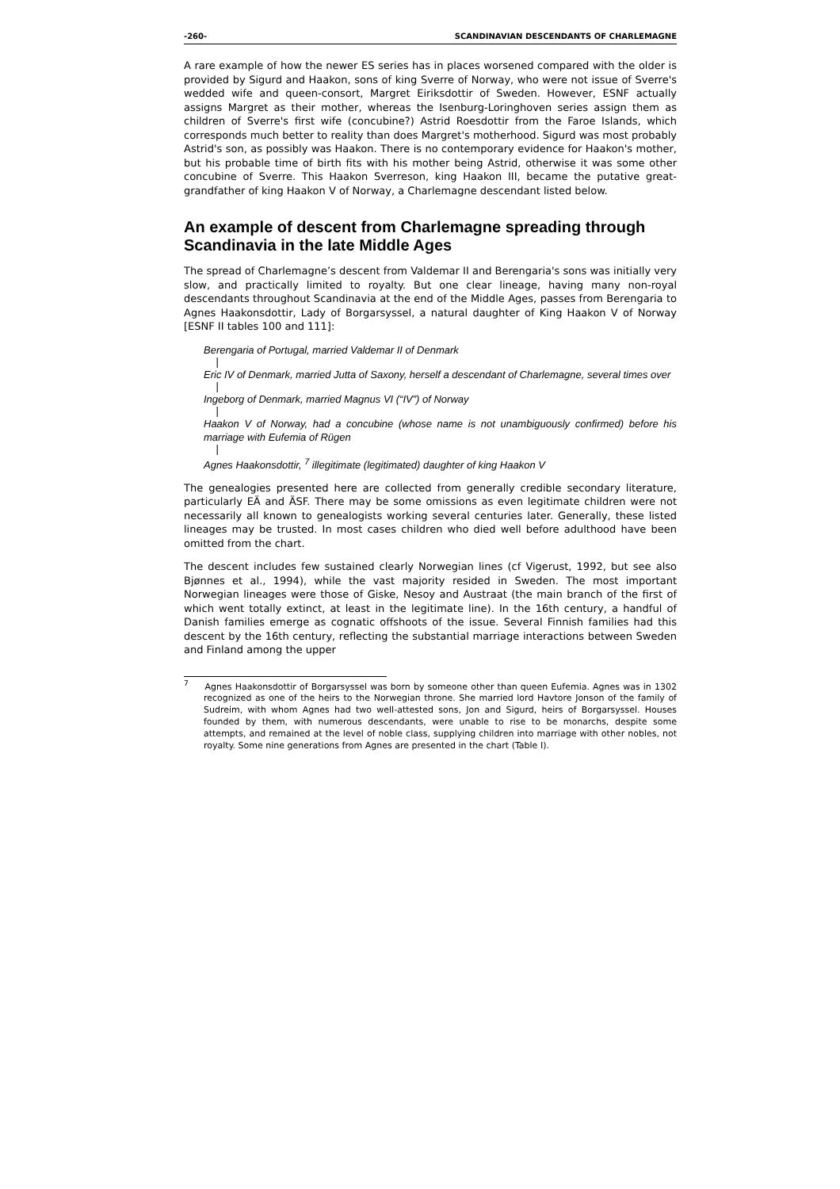-260- SCANDINAVIAN DESCENDANTS OF CHARLEMAGNE
A rare example of how the newer ES series has in places worsened compared with the older is provided by Sigurd and Haakon, sons of king Sverre of Norway, who were not issue of Sverre's wedded wife and queen-consort, Margret Eiriksdottir of Sweden. However, ESNF actually assigns Margret as their mother, whereas the Isenburg-Loringhoven series assign them as children of Sverre's first wife (concubine?) Astrid Roesdottir from the Faroe Islands, which corresponds much better to reality than does Margret's motherhood. Sigurd was most probably Astrid's son, as possibly was Haakon. There is no contemporary evidence for Haakon's mother, but his probable time of birth fits with his mother being Astrid, otherwise it was some other concubine of Sverre. This Haakon Sverreson, king Haakon III, became the putative great-grandfather of king Haakon V of Norway, a Charlemagne descendant listed below.
An example of descent from Charlemagne spreading through Scandinavia in the late Middle Ages
The spread of Charlemagne’s descent from Valdemar II and Berengaria's sons was initially very slow, and practically limited to royalty. But one clear lineage, having many non-royal descendants throughout Scandinavia at the end of the Middle Ages, passes from Berengaria to Agnes Haakonsdottir, Lady of Borgarsyssel, a natural daughter of King Haakon V of Norway [ESNF II tables 100 and 111]:
Berengaria of Portugal, married Valdemar II of Denmark
|
Eric IV of Denmark, married Jutta of Saxony, herself a descendant of Charlemagne, several times over
|
Ingeborg of Denmark, married Magnus VI (“IV”) of Norway
|
Haakon V of Norway, had a concubine (whose name is not unambiguously confirmed) before his marriage with Eufemia of Rügen
|
Agnes Haakonsdottir, <sup>7</sup> illegitimate (legitimated) daughter of king Haakon V
The genealogies presented here are collected from generally credible secondary literature, particularly EÄ and ÄSF. There may be some omissions as even legitimate children were not necessarily all known to genealogists working several centuries later. Generally, these listed lineages may be trusted. In most cases children who died well before adulthood have been omitted from the chart.
The descent includes few sustained clearly Norwegian lines (cf Vigerust, 1992, but see also Bjønnes et al., 1994), while the vast majority resided in Sweden. The most important Norwegian lineages were those of Giske, Nesoy and Austraat (the main branch of the first of which went totally extinct, at least in the legitimate line). In the 16th century, a handful of Danish families emerge as cognatic offshoots of the issue. Several Finnish families had this descent by the 16th century, reflecting the substantial marriage interactions between Sweden and Finland among the upper
<sup>7</sup> Agnes Haakonsdottir of Borgarsyssel was born by someone other than queen Eufemia. Agnes was in 1302 recognized as one of the heirs to the Norwegian throne. She married lord Havtore Jonson of the family of Sudreim, with whom Agnes had two well-attested sons, Jon and Sigurd, heirs of Borgarsyssel. Houses founded by them, with numerous descendants, were unable to rise to be monarchs, despite some attempts, and remained at the level of noble class, supplying children into marriage with other nobles, not royalty. Some nine generations from Agnes are presented in the chart (Table I).